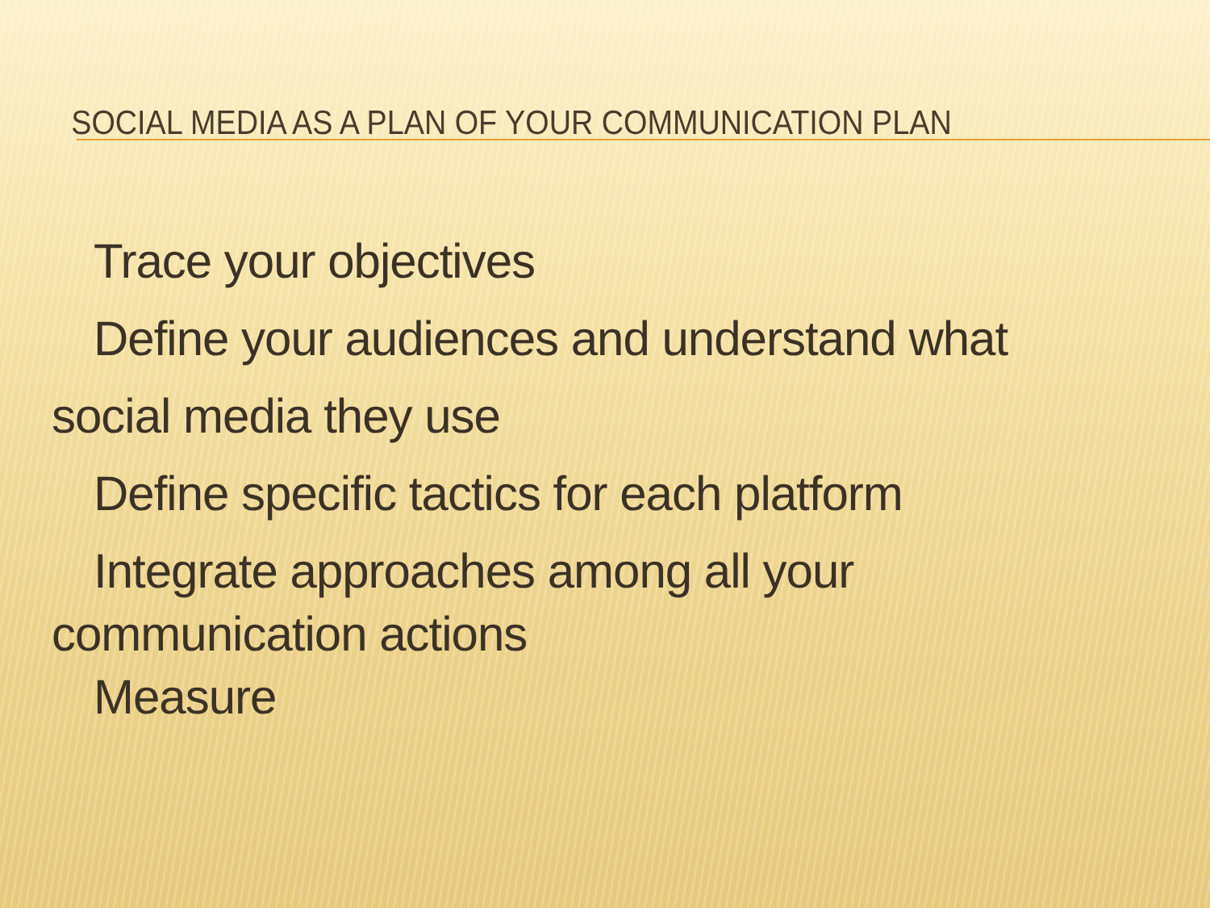SOCIAL MEDIA AS A PLAN OF YOUR COMMUNICATION PLAN
Trace your objectives
Define your audiences and understand what
social media they use
Define specific tactics for each platform
Integrate approaches among all your
communication actions
Measure